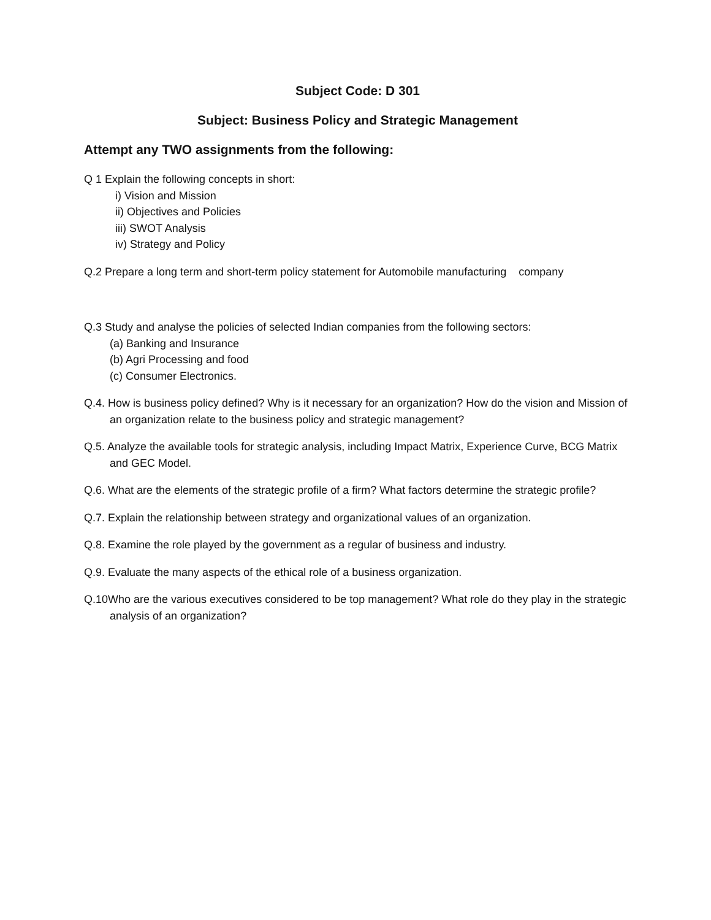Subject Code: D 301
Subject: Business Policy and Strategic Management
Attempt any TWO assignments from the following:
Q 1 Explain the following concepts in short:
i) Vision and Mission
ii) Objectives and Policies
iii) SWOT Analysis
iv) Strategy and Policy
Q.2 Prepare a long term and short-term policy statement for Automobile manufacturing company
Q.3 Study and analyse the policies of selected Indian companies from the following sectors:
(a) Banking and Insurance
(b) Agri Processing and food
(c) Consumer Electronics.
Q.4. How is business policy defined? Why is it necessary for an organization? How do the vision and Mission of an organization relate to the business policy and strategic management?
Q.5. Analyze the available tools for strategic analysis, including Impact Matrix, Experience Curve, BCG Matrix and GEC Model.
Q.6. What are the elements of the strategic profile of a firm? What factors determine the strategic profile?
Q.7. Explain the relationship between strategy and organizational values of an organization.
Q.8. Examine the role played by the government as a regular of business and industry.
Q.9. Evaluate the many aspects of the ethical role of a business organization.
Q.10Who are the various executives considered to be top management? What role do they play in the strategic analysis of an organization?